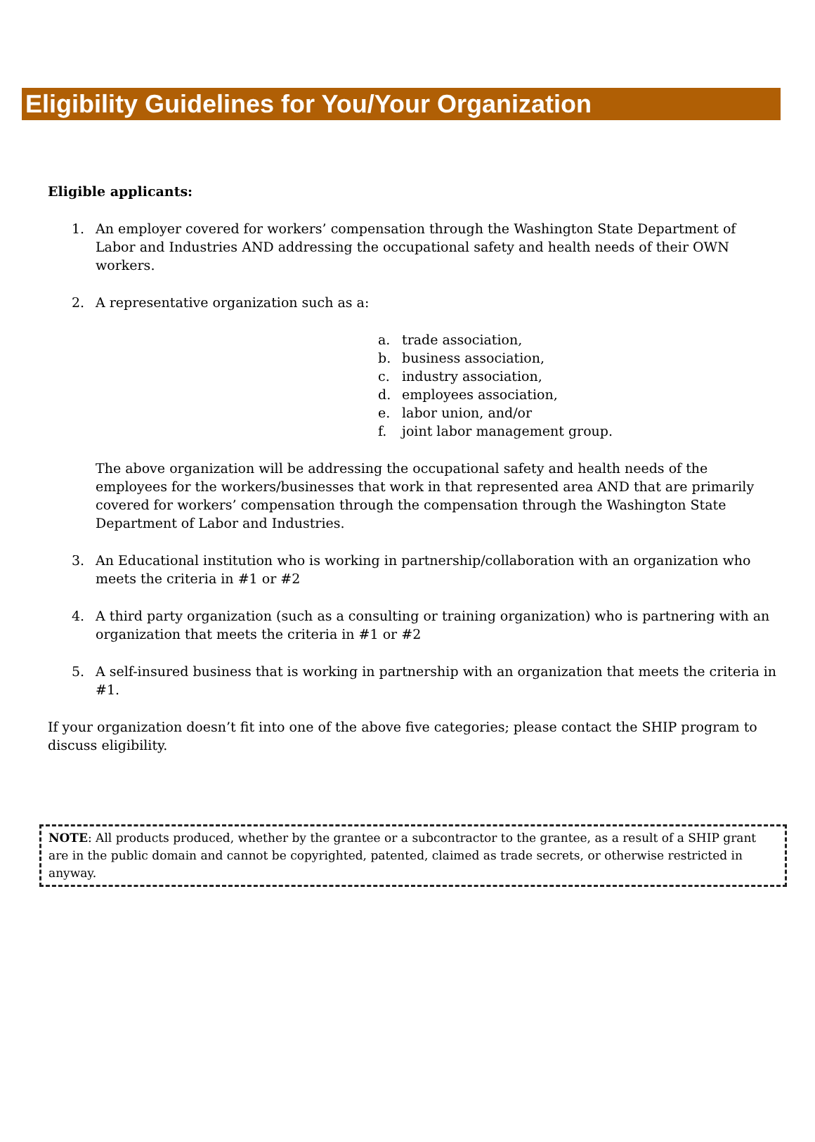Eligibility Guidelines for You/Your Organization
Eligible applicants:
1. An employer covered for workers’ compensation through the Washington State Department of Labor and Industries AND addressing the occupational safety and health needs of their OWN workers.
2. A representative organization such as a:
a. trade association,
b. business association,
c. industry association,
d. employees association,
e. labor union, and/or
f. joint labor management group.
The above organization will be addressing the occupational safety and health needs of the employees for the workers/businesses that work in that represented area AND that are primarily covered for workers’ compensation through the compensation through the Washington State Department of Labor and Industries.
3. An Educational institution who is working in partnership/collaboration with an organization who meets the criteria in #1 or #2
4. A third party organization (such as a consulting or training organization) who is partnering with an organization that meets the criteria in #1 or #2
5. A self-insured business that is working in partnership with an organization that meets the criteria in #1.
If your organization doesn’t fit into one of the above five categories; please contact the SHIP program to discuss eligibility.
NOTE: All products produced, whether by the grantee or a subcontractor to the grantee, as a result of a SHIP grant are in the public domain and cannot be copyrighted, patented, claimed as trade secrets, or otherwise restricted in anyway.